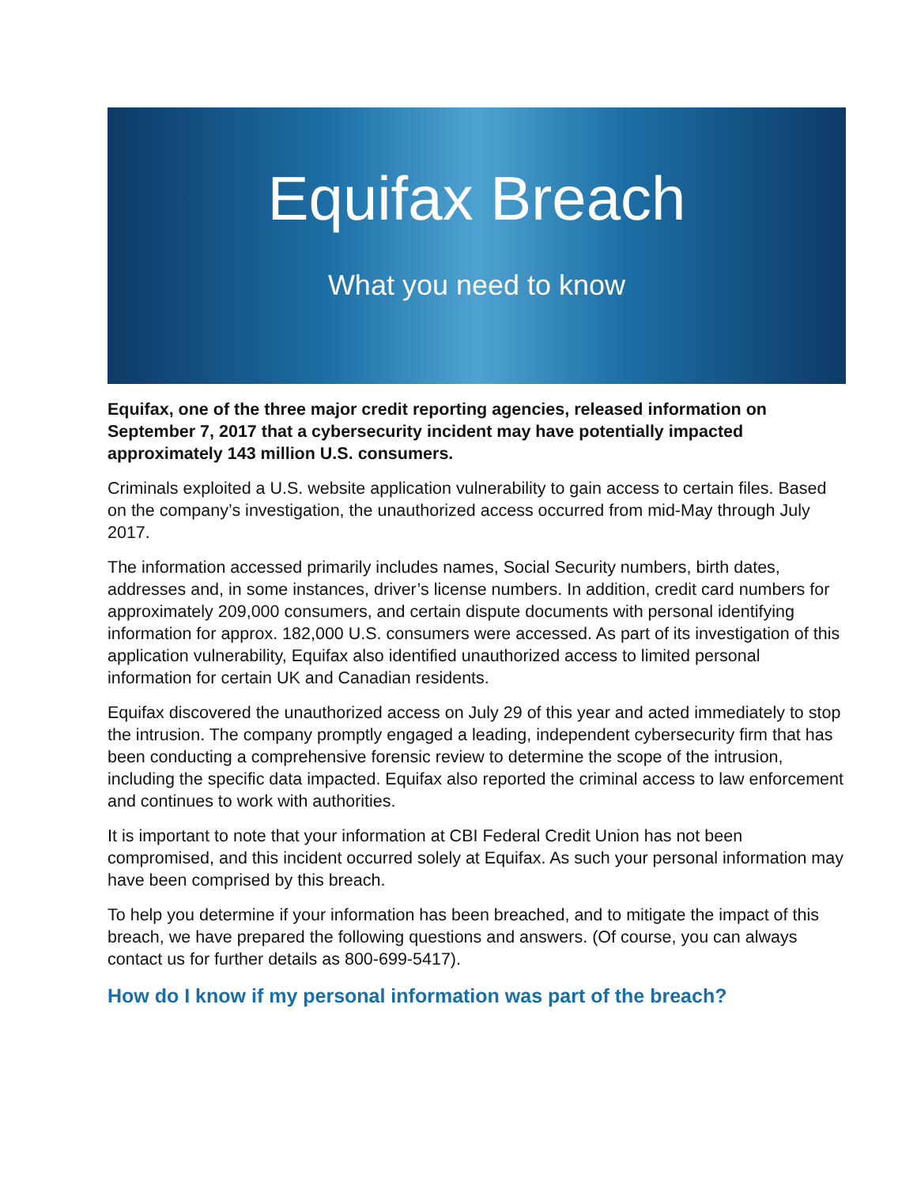Equifax Breach
What you need to know
Equifax, one of the three major credit reporting agencies, released information on September 7, 2017 that a cybersecurity incident may have potentially impacted approximately 143 million U.S. consumers.
Criminals exploited a U.S. website application vulnerability to gain access to certain files. Based on the company’s investigation, the unauthorized access occurred from mid-May through July 2017.
The information accessed primarily includes names, Social Security numbers, birth dates, addresses and, in some instances, driver’s license numbers. In addition, credit card numbers for approximately 209,000 consumers, and certain dispute documents with personal identifying information for approx. 182,000 U.S. consumers were accessed. As part of its investigation of this application vulnerability, Equifax also identified unauthorized access to limited personal information for certain UK and Canadian residents.
Equifax discovered the unauthorized access on July 29 of this year and acted immediately to stop the intrusion. The company promptly engaged a leading, independent cybersecurity firm that has been conducting a comprehensive forensic review to determine the scope of the intrusion, including the specific data impacted. Equifax also reported the criminal access to law enforcement and continues to work with authorities.
It is important to note that your information at CBI Federal Credit Union has not been compromised, and this incident occurred solely at Equifax. As such your personal information may have been comprised by this breach.
To help you determine if your information has been breached, and to mitigate the impact of this breach, we have prepared the following questions and answers. (Of course, you can always contact us for further details as 800-699-5417).
How do I know if my personal information was part of the breach?